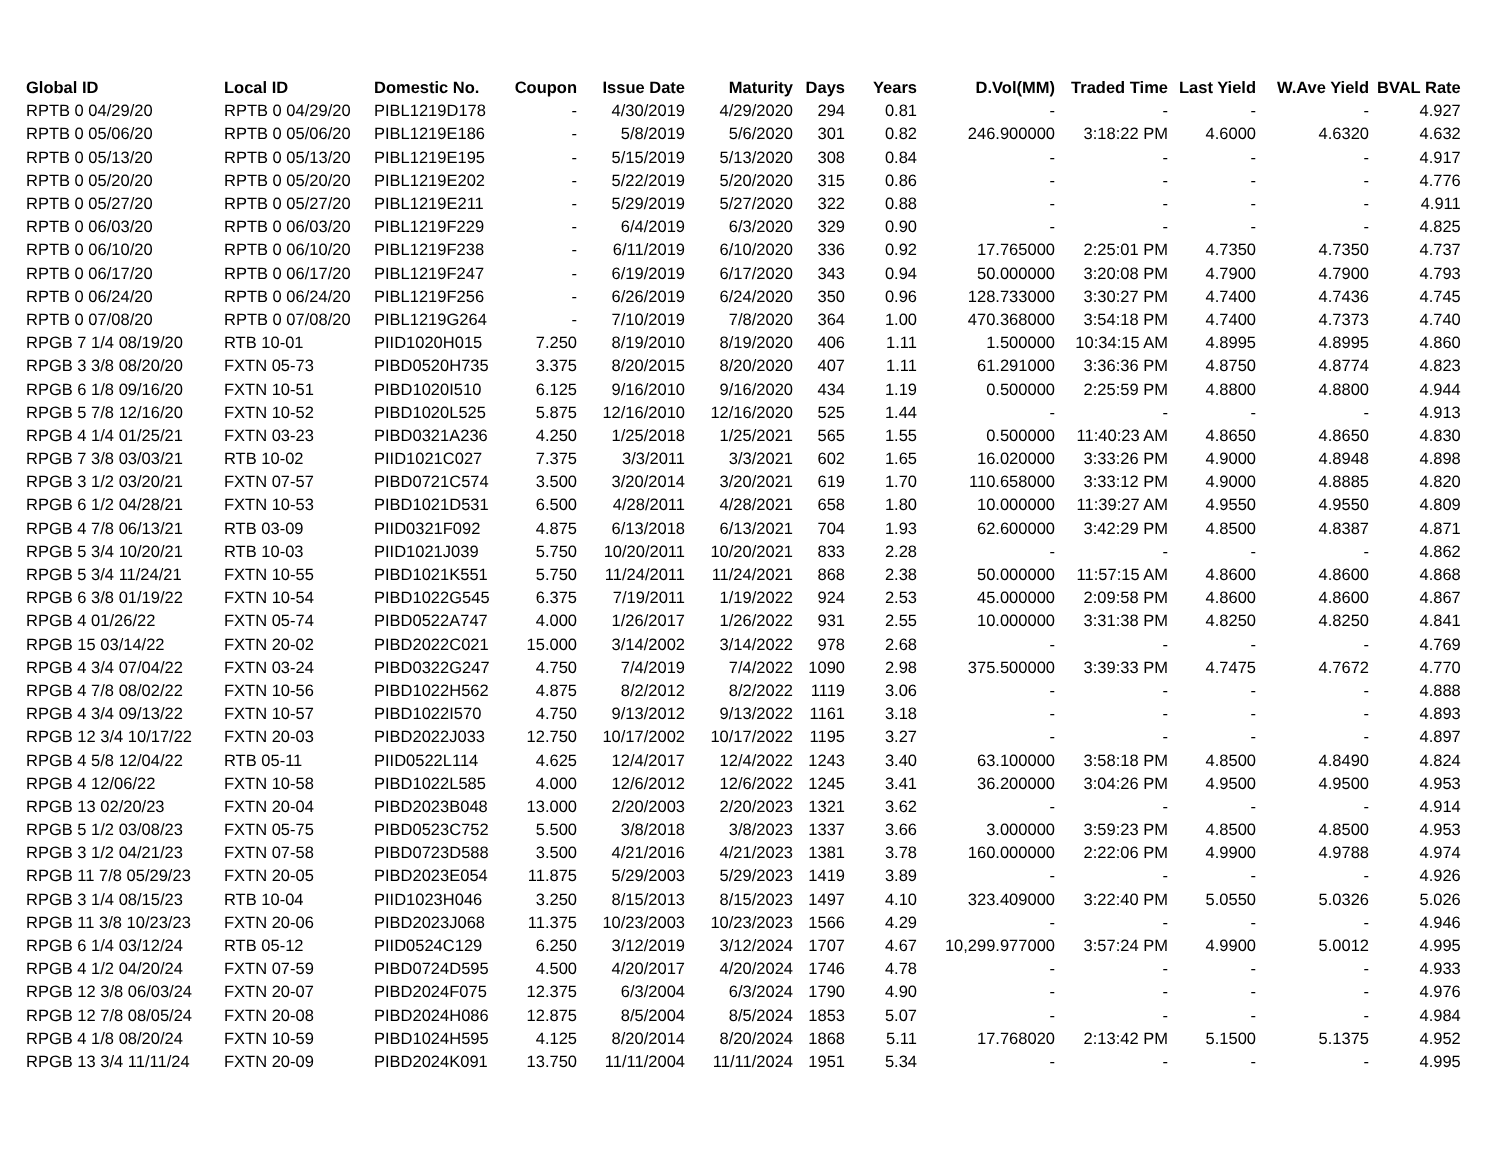| Global ID | Local ID | Domestic No. | Coupon | Issue Date | Maturity | Days | Years | D.Vol(MM) | Traded Time | Last Yield | W.Ave Yield | BVAL Rate |
| --- | --- | --- | --- | --- | --- | --- | --- | --- | --- | --- | --- | --- |
| RPTB 0 04/29/20 | RPTB 0 04/29/20 | PIBL1219D178 | - | 4/30/2019 | 4/29/2020 | 294 | 0.81 | - | - | - | - | 4.927 |
| RPTB 0 05/06/20 | RPTB 0 05/06/20 | PIBL1219E186 | - | 5/8/2019 | 5/6/2020 | 301 | 0.82 | 246.900000 | 3:18:22 PM | 4.6000 | 4.6320 | 4.632 |
| RPTB 0 05/13/20 | RPTB 0 05/13/20 | PIBL1219E195 | - | 5/15/2019 | 5/13/2020 | 308 | 0.84 | - | - | - | - | 4.917 |
| RPTB 0 05/20/20 | RPTB 0 05/20/20 | PIBL1219E202 | - | 5/22/2019 | 5/20/2020 | 315 | 0.86 | - | - | - | - | 4.776 |
| RPTB 0 05/27/20 | RPTB 0 05/27/20 | PIBL1219E211 | - | 5/29/2019 | 5/27/2020 | 322 | 0.88 | - | - | - | - | 4.911 |
| RPTB 0 06/03/20 | RPTB 0 06/03/20 | PIBL1219F229 | - | 6/4/2019 | 6/3/2020 | 329 | 0.90 | - | - | - | - | 4.825 |
| RPTB 0 06/10/20 | RPTB 0 06/10/20 | PIBL1219F238 | - | 6/11/2019 | 6/10/2020 | 336 | 0.92 | 17.765000 | 2:25:01 PM | 4.7350 | 4.7350 | 4.737 |
| RPTB 0 06/17/20 | RPTB 0 06/17/20 | PIBL1219F247 | - | 6/19/2019 | 6/17/2020 | 343 | 0.94 | 50.000000 | 3:20:08 PM | 4.7900 | 4.7900 | 4.793 |
| RPTB 0 06/24/20 | RPTB 0 06/24/20 | PIBL1219F256 | - | 6/26/2019 | 6/24/2020 | 350 | 0.96 | 128.733000 | 3:30:27 PM | 4.7400 | 4.7436 | 4.745 |
| RPTB 0 07/08/20 | RPTB 0 07/08/20 | PIBL1219G264 | - | 7/10/2019 | 7/8/2020 | 364 | 1.00 | 470.368000 | 3:54:18 PM | 4.7400 | 4.7373 | 4.740 |
| RPGB 7 1/4 08/19/20 | RTB 10-01 | PIID1020H015 | 7.250 | 8/19/2010 | 8/19/2020 | 406 | 1.11 | 1.500000 | 10:34:15 AM | 4.8995 | 4.8995 | 4.860 |
| RPGB 3 3/8 08/20/20 | FXTN 05-73 | PIBD0520H735 | 3.375 | 8/20/2015 | 8/20/2020 | 407 | 1.11 | 61.291000 | 3:36:36 PM | 4.8750 | 4.8774 | 4.823 |
| RPGB 6 1/8 09/16/20 | FXTN 10-51 | PIBD1020I510 | 6.125 | 9/16/2010 | 9/16/2020 | 434 | 1.19 | 0.500000 | 2:25:59 PM | 4.8800 | 4.8800 | 4.944 |
| RPGB 5 7/8 12/16/20 | FXTN 10-52 | PIBD1020L525 | 5.875 | 12/16/2010 | 12/16/2020 | 525 | 1.44 | - | - | - | - | 4.913 |
| RPGB 4 1/4 01/25/21 | FXTN 03-23 | PIBD0321A236 | 4.250 | 1/25/2018 | 1/25/2021 | 565 | 1.55 | 0.500000 | 11:40:23 AM | 4.8650 | 4.8650 | 4.830 |
| RPGB 7 3/8 03/03/21 | RTB 10-02 | PIID1021C027 | 7.375 | 3/3/2011 | 3/3/2021 | 602 | 1.65 | 16.020000 | 3:33:26 PM | 4.9000 | 4.8948 | 4.898 |
| RPGB 3 1/2 03/20/21 | FXTN 07-57 | PIBD0721C574 | 3.500 | 3/20/2014 | 3/20/2021 | 619 | 1.70 | 110.658000 | 3:33:12 PM | 4.9000 | 4.8885 | 4.820 |
| RPGB 6 1/2 04/28/21 | FXTN 10-53 | PIBD1021D531 | 6.500 | 4/28/2011 | 4/28/2021 | 658 | 1.80 | 10.000000 | 11:39:27 AM | 4.9550 | 4.9550 | 4.809 |
| RPGB 4 7/8 06/13/21 | RTB 03-09 | PIID0321F092 | 4.875 | 6/13/2018 | 6/13/2021 | 704 | 1.93 | 62.600000 | 3:42:29 PM | 4.8500 | 4.8387 | 4.871 |
| RPGB 5 3/4 10/20/21 | RTB 10-03 | PIID1021J039 | 5.750 | 10/20/2011 | 10/20/2021 | 833 | 2.28 | - | - | - | - | 4.862 |
| RPGB 5 3/4 11/24/21 | FXTN 10-55 | PIBD1021K551 | 5.750 | 11/24/2011 | 11/24/2021 | 868 | 2.38 | 50.000000 | 11:57:15 AM | 4.8600 | 4.8600 | 4.868 |
| RPGB 6 3/8 01/19/22 | FXTN 10-54 | PIBD1022G545 | 6.375 | 7/19/2011 | 1/19/2022 | 924 | 2.53 | 45.000000 | 2:09:58 PM | 4.8600 | 4.8600 | 4.867 |
| RPGB 4 01/26/22 | FXTN 05-74 | PIBD0522A747 | 4.000 | 1/26/2017 | 1/26/2022 | 931 | 2.55 | 10.000000 | 3:31:38 PM | 4.8250 | 4.8250 | 4.841 |
| RPGB 15 03/14/22 | FXTN 20-02 | PIBD2022C021 | 15.000 | 3/14/2002 | 3/14/2022 | 978 | 2.68 | - | - | - | - | 4.769 |
| RPGB 4 3/4 07/04/22 | FXTN 03-24 | PIBD0322G247 | 4.750 | 7/4/2019 | 7/4/2022 | 1090 | 2.98 | 375.500000 | 3:39:33 PM | 4.7475 | 4.7672 | 4.770 |
| RPGB 4 7/8 08/02/22 | FXTN 10-56 | PIBD1022H562 | 4.875 | 8/2/2012 | 8/2/2022 | 1119 | 3.06 | - | - | - | - | 4.888 |
| RPGB 4 3/4 09/13/22 | FXTN 10-57 | PIBD1022I570 | 4.750 | 9/13/2012 | 9/13/2022 | 1161 | 3.18 | - | - | - | - | 4.893 |
| RPGB 12 3/4 10/17/22 | FXTN 20-03 | PIBD2022J033 | 12.750 | 10/17/2002 | 10/17/2022 | 1195 | 3.27 | - | - | - | - | 4.897 |
| RPGB 4 5/8 12/04/22 | RTB 05-11 | PIID0522L114 | 4.625 | 12/4/2017 | 12/4/2022 | 1243 | 3.40 | 63.100000 | 3:58:18 PM | 4.8500 | 4.8490 | 4.824 |
| RPGB 4 12/06/22 | FXTN 10-58 | PIBD1022L585 | 4.000 | 12/6/2012 | 12/6/2022 | 1245 | 3.41 | 36.200000 | 3:04:26 PM | 4.9500 | 4.9500 | 4.953 |
| RPGB 13 02/20/23 | FXTN 20-04 | PIBD2023B048 | 13.000 | 2/20/2003 | 2/20/2023 | 1321 | 3.62 | - | - | - | - | 4.914 |
| RPGB 5 1/2 03/08/23 | FXTN 05-75 | PIBD0523C752 | 5.500 | 3/8/2018 | 3/8/2023 | 1337 | 3.66 | 3.000000 | 3:59:23 PM | 4.8500 | 4.8500 | 4.953 |
| RPGB 3 1/2 04/21/23 | FXTN 07-58 | PIBD0723D588 | 3.500 | 4/21/2016 | 4/21/2023 | 1381 | 3.78 | 160.000000 | 2:22:06 PM | 4.9900 | 4.9788 | 4.974 |
| RPGB 11 7/8 05/29/23 | FXTN 20-05 | PIBD2023E054 | 11.875 | 5/29/2003 | 5/29/2023 | 1419 | 3.89 | - | - | - | - | 4.926 |
| RPGB 3 1/4 08/15/23 | RTB 10-04 | PIID1023H046 | 3.250 | 8/15/2013 | 8/15/2023 | 1497 | 4.10 | 323.409000 | 3:22:40 PM | 5.0550 | 5.0326 | 5.026 |
| RPGB 11 3/8 10/23/23 | FXTN 20-06 | PIBD2023J068 | 11.375 | 10/23/2003 | 10/23/2023 | 1566 | 4.29 | - | - | - | - | 4.946 |
| RPGB 6 1/4 03/12/24 | RTB 05-12 | PIID0524C129 | 6.250 | 3/12/2019 | 3/12/2024 | 1707 | 4.67 | 10,299.977000 | 3:57:24 PM | 4.9900 | 5.0012 | 4.995 |
| RPGB 4 1/2 04/20/24 | FXTN 07-59 | PIBD0724D595 | 4.500 | 4/20/2017 | 4/20/2024 | 1746 | 4.78 | - | - | - | - | 4.933 |
| RPGB 12 3/8 06/03/24 | FXTN 20-07 | PIBD2024F075 | 12.375 | 6/3/2004 | 6/3/2024 | 1790 | 4.90 | - | - | - | - | 4.976 |
| RPGB 12 7/8 08/05/24 | FXTN 20-08 | PIBD2024H086 | 12.875 | 8/5/2004 | 8/5/2024 | 1853 | 5.07 | - | - | - | - | 4.984 |
| RPGB 4 1/8 08/20/24 | FXTN 10-59 | PIBD1024H595 | 4.125 | 8/20/2014 | 8/20/2024 | 1868 | 5.11 | 17.768020 | 2:13:42 PM | 5.1500 | 5.1375 | 4.952 |
| RPGB 13 3/4 11/11/24 | FXTN 20-09 | PIBD2024K091 | 13.750 | 11/11/2004 | 11/11/2024 | 1951 | 5.34 | - | - | - | - | 4.995 |